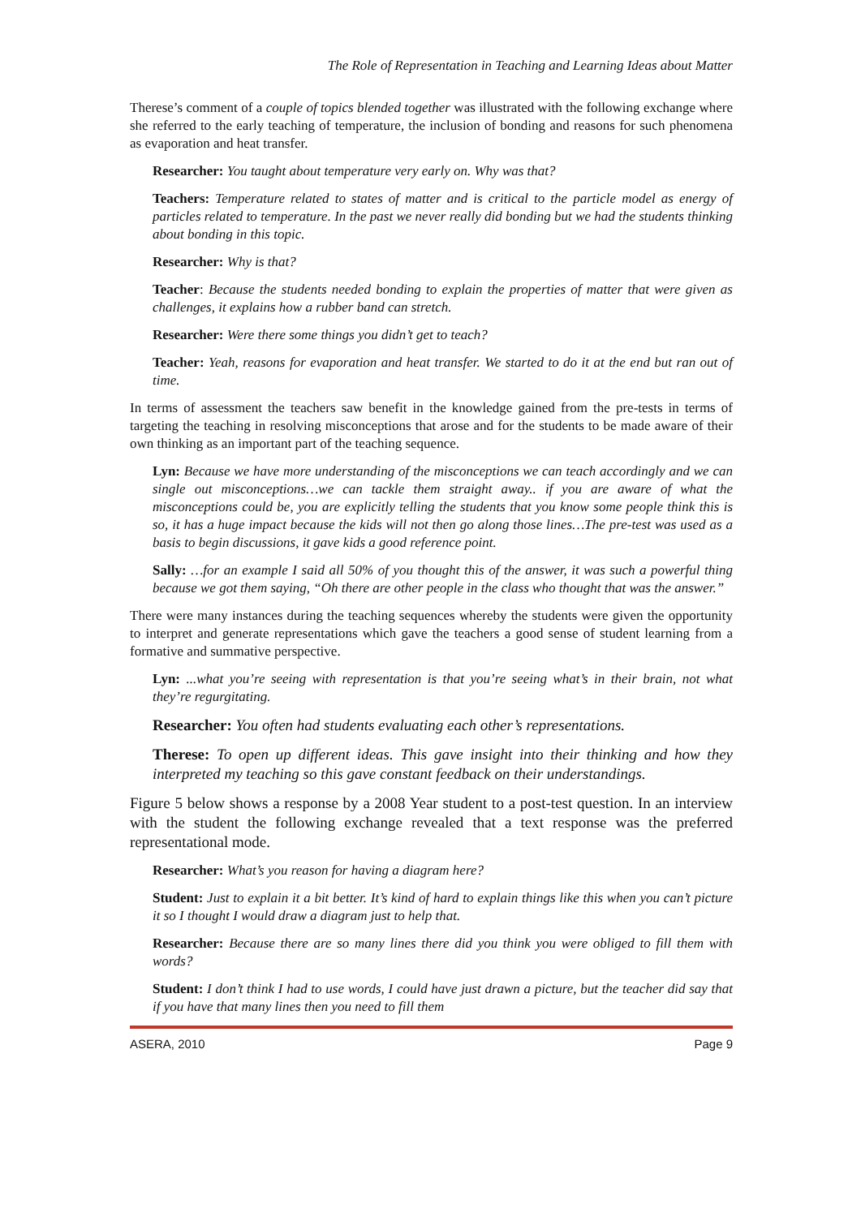The Role of Representation in Teaching and Learning Ideas about Matter
Therese’s comment of a couple of topics blended together was illustrated with the following exchange where she referred to the early teaching of temperature, the inclusion of bonding and reasons for such phenomena as evaporation and heat transfer.
Researcher: You taught about temperature very early on. Why was that?
Teachers: Temperature related to states of matter and is critical to the particle model as energy of particles related to temperature. In the past we never really did bonding but we had the students thinking about bonding in this topic.
Researcher: Why is that?
Teacher: Because the students needed bonding to explain the properties of matter that were given as challenges, it explains how a rubber band can stretch.
Researcher: Were there some things you didn’t get to teach?
Teacher: Yeah, reasons for evaporation and heat transfer. We started to do it at the end but ran out of time.
In terms of assessment the teachers saw benefit in the knowledge gained from the pre-tests in terms of targeting the teaching in resolving misconceptions that arose and for the students to be made aware of their own thinking as an important part of the teaching sequence.
Lyn: Because we have more understanding of the misconceptions we can teach accordingly and we can single out misconceptions…we can tackle them straight away.. if you are aware of what the misconceptions could be, you are explicitly telling the students that you know some people think this is so, it has a huge impact because the kids will not then go along those lines…The pre-test was used as a basis to begin discussions, it gave kids a good reference point.
Sally: …for an example I said all 50% of you thought this of the answer, it was such a powerful thing because we got them saying, “Oh there are other people in the class who thought that was the answer.”
There were many instances during the teaching sequences whereby the students were given the opportunity to interpret and generate representations which gave the teachers a good sense of student learning from a formative and summative perspective.
Lyn: ...what you’re seeing with representation is that you’re seeing what’s in their brain, not what they’re regurgitating.
Researcher: You often had students evaluating each other’s representations.
Therese: To open up different ideas. This gave insight into their thinking and how they interpreted my teaching so this gave constant feedback on their understandings.
Figure 5 below shows a response by a 2008 Year student to a post-test question. In an interview with the student the following exchange revealed that a text response was the preferred representational mode.
Researcher: What’s you reason for having a diagram here?
Student: Just to explain it a bit better. It’s kind of hard to explain things like this when you can’t picture it so I thought I would draw a diagram just to help that.
Researcher: Because there are so many lines there did you think you were obliged to fill them with words?
Student: I don’t think I had to use words, I could have just drawn a picture, but the teacher did say that if you have that many lines then you need to fill them
ASERA, 2010 Page 9